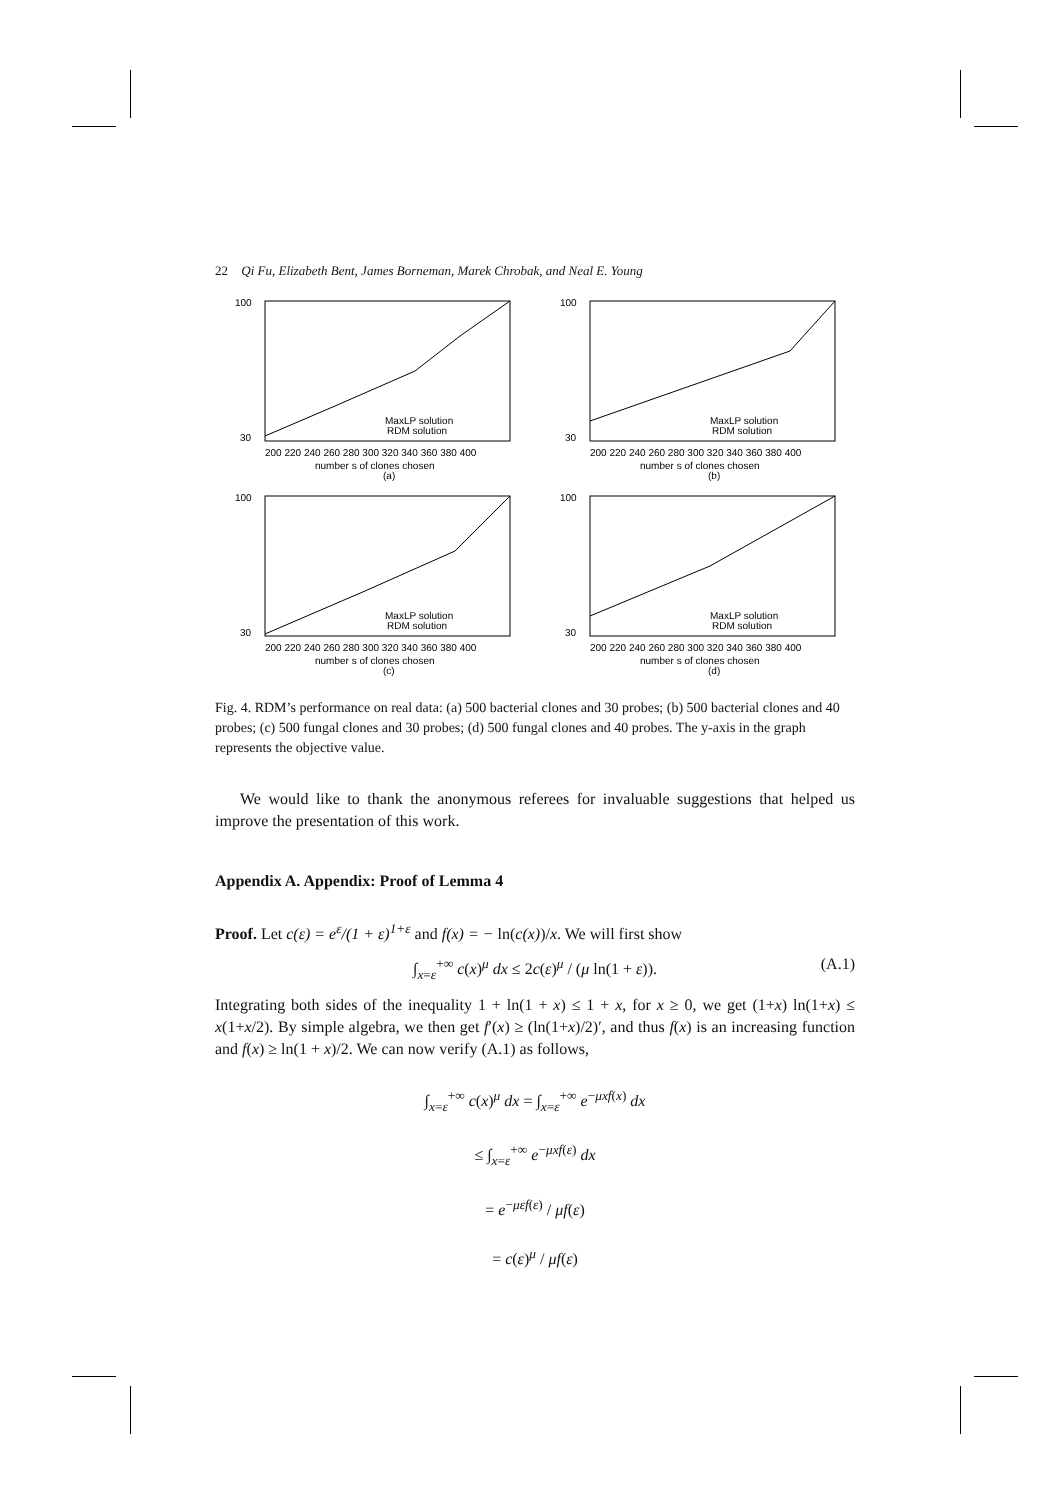22 Qi Fu, Elizabeth Bent, James Borneman, Marek Chrobak, and Neal E. Young
100
30
200 220 240 260 280 300 320 340 360 380 400
number s of clones chosen
(a)
MaxLP solution
RDM solution
100
30
200 220 240 260 280 300 320 340 360 380 400
number s of clones chosen
(b)
MaxLP solution
RDM solution
100
30
200 220 240 260 280 300 320 340 360 380 400
number s of clones chosen
(c)
MaxLP solution
RDM solution
100
30
200 220 240 260 280 300 320 340 360 380 400
number s of clones chosen
(d)
MaxLP solution
RDM solution
Fig. 4. RDM’s performance on real data: (a) 500 bacterial clones and 30 probes; (b) 500 bacterial clones and 40 probes; (c) 500 fungal clones and 30 probes; (d) 500 fungal clones and 40 probes. The y-axis in the graph represents the objective value.
We would like to thank the anonymous referees for invaluable suggestions that helped us improve the presentation of this work.
Appendix A. Appendix: Proof of Lemma 4
Proof. Let c(ε) = e<sup>ε</sup>/(1 + ε)<sup>1+ε</sup> and f(x) = − ln(c(x))/x. We will first show
∫<sub>x=ε</sub><sup>+∞</sup> c(x)<sup>μ</sup> dx ≤ 2c(ε)<sup>μ</sup> / (μ ln(1 + ε)). (A.1)
Integrating both sides of the inequality 1 + ln(1 + x) ≤ 1 + x, for x ≥ 0, we get (1+x) ln(1+x) ≤ x(1+x/2). By simple algebra, we then get f′(x) ≥ (ln(1+x)/2)′, and thus f(x) is an increasing function and f(x) ≥ ln(1 + x)/2. We can now verify (A.1) as follows,
∫<sub>x=ε</sub><sup>+∞</sup> c(x)<sup>μ</sup> dx = ∫<sub>x=ε</sub><sup>+∞</sup> e<sup>−μxf(x)</sup> dx
≤ ∫<sub>x=ε</sub><sup>+∞</sup> e<sup>−μxf(ε)</sup> dx
= e<sup>−μεf(ε)</sup> / μf(ε)
= c(ε)<sup>μ</sup> / μf(ε)